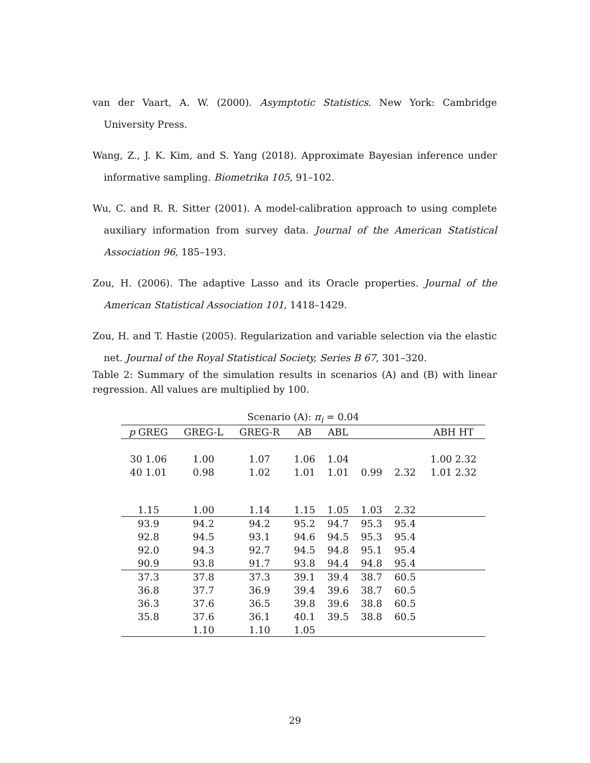van der Vaart, A. W. (2000). Asymptotic Statistics. New York: Cambridge University Press.
Wang, Z., J. K. Kim, and S. Yang (2018). Approximate Bayesian inference under informative sampling. Biometrika 105, 91–102.
Wu, C. and R. R. Sitter (2001). A model-calibration approach to using complete auxiliary information from survey data. Journal of the American Statistical Association 96, 185–193.
Zou, H. (2006). The adaptive Lasso and its Oracle properties. Journal of the American Statistical Association 101, 1418–1429.
Zou, H. and T. Hastie (2005). Regularization and variable selection via the elastic net. Journal of the Royal Statistical Society, Series B 67, 301–320.
Table 2: Summary of the simulation results in scenarios (A) and (B) with linear regression. All values are multiplied by 100.
Scenario (A): π<sub>i</sub> = 0.04
| p GREG | GREG-L | GREG-R | AB | ABL | | | ABH HT |
| --- | --- | --- | --- | --- | --- | --- | --- |
| 30 1.06 | 1.00 | 1.07 | 1.06 | 1.04 | | | 1.00 2.32 |
| 40 1.01 | 0.98 | 1.02 | 1.01 | 1.01 | 0.99 | 2.32 | 1.01 2.32 |
| 1.15 | 1.00 | 1.14 | 1.15 | 1.05 | 1.03 | 2.32 | |
| 93.9 | 94.2 | 94.2 | 95.2 | 94.7 | 95.3 | 95.4 | |
| 92.8 | 94.5 | 93.1 | 94.6 | 94.5 | 95.3 | 95.4 | |
| 92.0 | 94.3 | 92.7 | 94.5 | 94.8 | 95.1 | 95.4 | |
| 90.9 | 93.8 | 91.7 | 93.8 | 94.4 | 94.8 | 95.4 | |
| 37.3 | 37.8 | 37.3 | 39.1 | 39.4 | 38.7 | 60.5 | |
| 36.8 | 37.7 | 36.9 | 39.4 | 39.6 | 38.7 | 60.5 | |
| 36.3 | 37.6 | 36.5 | 39.8 | 39.6 | 38.8 | 60.5 | |
| 35.8 | 37.6 | 36.1 | 40.1 | 39.5 | 38.8 | 60.5 | |
| | 1.10 | 1.10 | 1.05 | | | | |
29